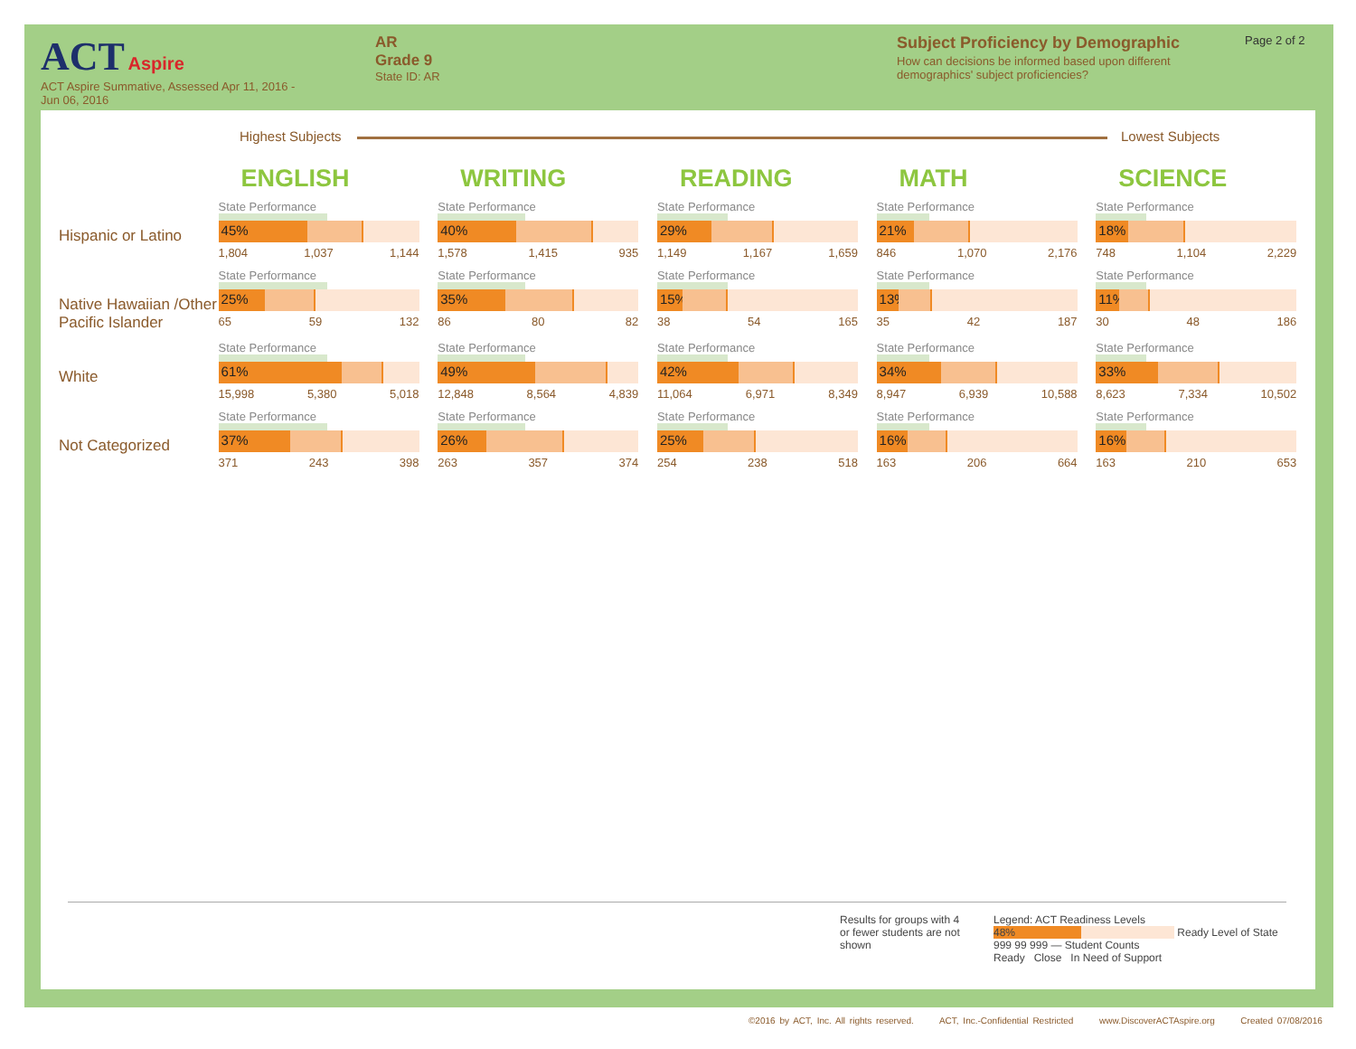ACT Aspire
ACT Aspire Summative, Assessed Apr 11, 2016 -
Jun 06, 2016
AR
Grade 9
State ID: AR
Subject Proficiency by Demographic
How can decisions be informed based upon different
demographics' subject proficiencies?
Page 2 of 2
Highest Subjects Lowest Subjects
| | ENGLISH | WRITING | READING | MATH | SCIENCE |
| --- | --- | --- | --- | --- | --- |
| Hispanic or Latino | State Performance 45% 1,804 1,037 1,144 | State Performance 40% 1,578 1,415 935 | State Performance 29% 1,149 1,167 1,659 | State Performance 21% 846 1,070 2,176 | State Performance 18% 748 1,104 2,229 |
| Native Hawaiian /Other Pacific Islander | State Performance 25% 65 59 132 | State Performance 35% 86 80 82 | State Performance 15% 38 54 165 | State Performance 13% 35 42 187 | State Performance 11% 30 48 186 |
| White | State Performance 61% 15,998 5,380 5,018 | State Performance 49% 12,848 8,564 4,839 | State Performance 42% 11,064 6,971 8,349 | State Performance 34% 8,947 6,939 10,588 | State Performance 33% 8,623 7,334 10,502 |
| Not Categorized | State Performance 37% 371 243 398 | State Performance 26% 263 357 374 | State Performance 25% 254 238 518 | State Performance 16% 163 206 664 | State Performance 16% 163 210 653 |
Results for groups with 4
or fewer students are not
shown
Legend: ACT Readiness Levels
48% Ready Level of State
999 99 999 — Student Counts
Ready Close In Need of Support
©2016 by ACT, Inc. All rights reserved. ACT, Inc.-Confidential Restricted www.DiscoverACTAspire.org Created 07/08/2016